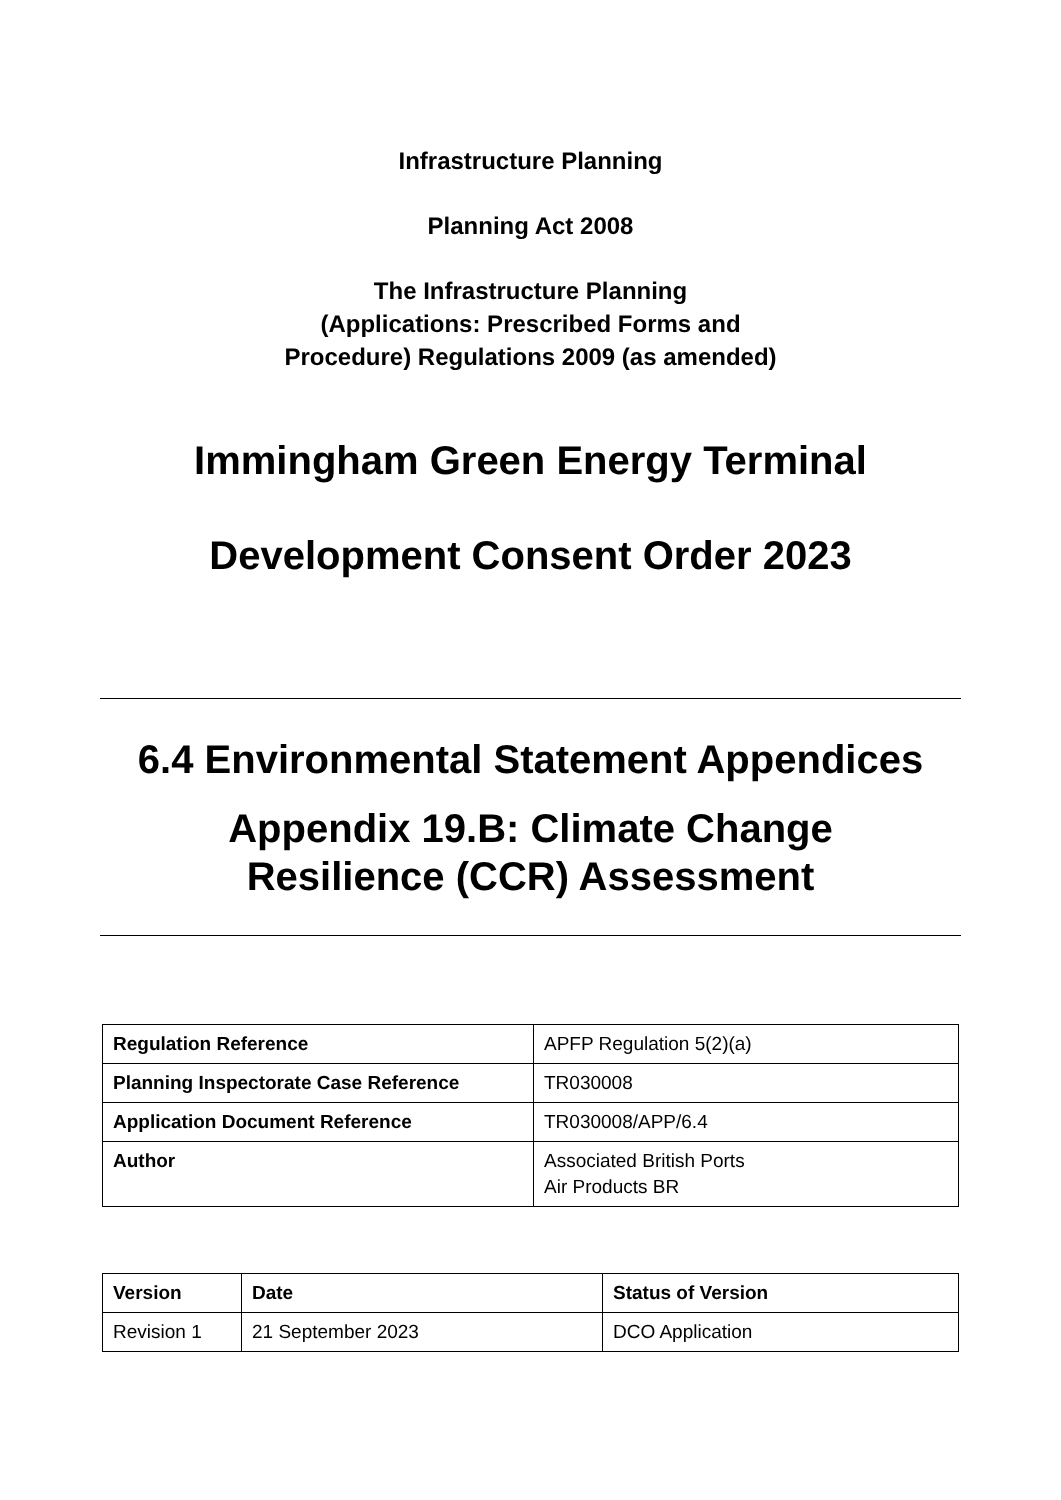Infrastructure Planning
Planning Act 2008
The Infrastructure Planning
(Applications: Prescribed Forms and
Procedure) Regulations 2009 (as amended)
Immingham Green Energy Terminal
Development Consent Order 2023
6.4 Environmental Statement Appendices
Appendix 19.B: Climate Change
Resilience (CCR) Assessment
| Regulation Reference | APFP Regulation 5(2)(a) |
| Planning Inspectorate Case Reference | TR030008 |
| Application Document Reference | TR030008/APP/6.4 |
| Author | Associated British Ports Air Products BR |
| Version | Date | Status of Version |
| --- | --- | --- |
| Revision 1 | 21 September 2023 | DCO Application |